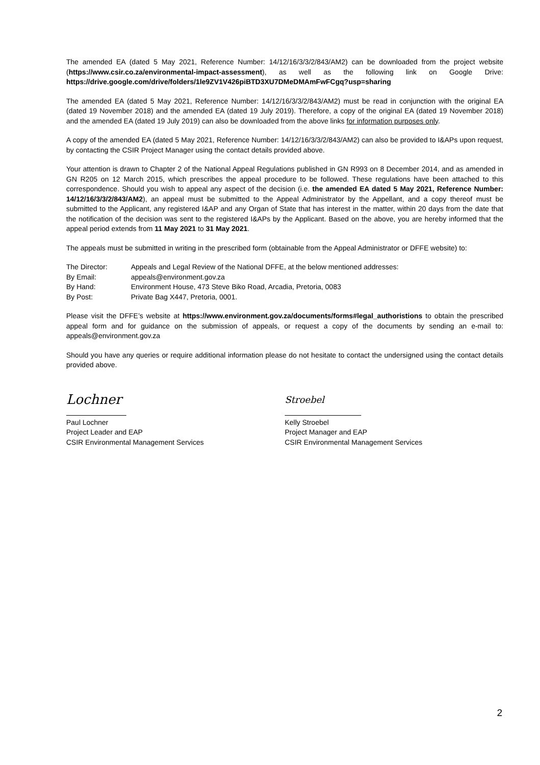The amended EA (dated 5 May 2021, Reference Number: 14/12/16/3/3/2/843/AM2) can be downloaded from the project website (https://www.csir.co.za/environmental-impact-assessment), as well as the following link on Google Drive: https://drive.google.com/drive/folders/1le9ZV1V426piBTD3XU7DMeDMAmFwFCgq?usp=sharing
The amended EA (dated 5 May 2021, Reference Number: 14/12/16/3/3/2/843/AM2) must be read in conjunction with the original EA (dated 19 November 2018) and the amended EA (dated 19 July 2019). Therefore, a copy of the original EA (dated 19 November 2018) and the amended EA (dated 19 July 2019) can also be downloaded from the above links for information purposes only.
A copy of the amended EA (dated 5 May 2021, Reference Number: 14/12/16/3/3/2/843/AM2) can also be provided to I&APs upon request, by contacting the CSIR Project Manager using the contact details provided above.
Your attention is drawn to Chapter 2 of the National Appeal Regulations published in GN R993 on 8 December 2014, and as amended in GN R205 on 12 March 2015, which prescribes the appeal procedure to be followed. These regulations have been attached to this correspondence. Should you wish to appeal any aspect of the decision (i.e. the amended EA dated 5 May 2021, Reference Number: 14/12/16/3/3/2/843/AM2), an appeal must be submitted to the Appeal Administrator by the Appellant, and a copy thereof must be submitted to the Applicant, any registered I&AP and any Organ of State that has interest in the matter, within 20 days from the date that the notification of the decision was sent to the registered I&APs by the Applicant. Based on the above, you are hereby informed that the appeal period extends from 11 May 2021 to 31 May 2021.
The appeals must be submitted in writing in the prescribed form (obtainable from the Appeal Administrator or DFFE website) to:
| The Director: | Appeals and Legal Review of the National DFFE, at the below mentioned addresses: |
| By Email: | appeals@environment.gov.za |
| By Hand: | Environment House, 473 Steve Biko Road, Arcadia, Pretoria, 0083 |
| By Post: | Private Bag X447, Pretoria, 0001. |
Please visit the DFFE’s website at https://www.environment.gov.za/documents/forms#legal_authoristions to obtain the prescribed appeal form and for guidance on the submission of appeals, or request a copy of the documents by sending an e-mail to: appeals@environment.gov.za
Should you have any queries or require additional information please do not hesitate to contact the undersigned using the contact details provided above.
Lochner
Paul Lochner
Project Leader and EAP
CSIR Environmental Management Services
Stroebel
Kelly Stroebel
Project Manager and EAP
CSIR Environmental Management Services
2